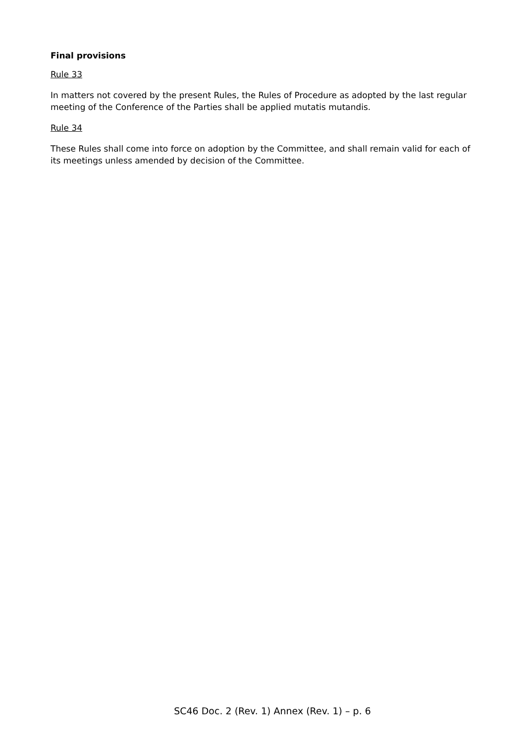Final provisions
Rule 33
In matters not covered by the present Rules, the Rules of Procedure as adopted by the last regular meeting of the Conference of the Parties shall be applied mutatis mutandis.
Rule 34
These Rules shall come into force on adoption by the Committee, and shall remain valid for each of its meetings unless amended by decision of the Committee.
SC46 Doc. 2 (Rev. 1) Annex (Rev. 1) – p. 6